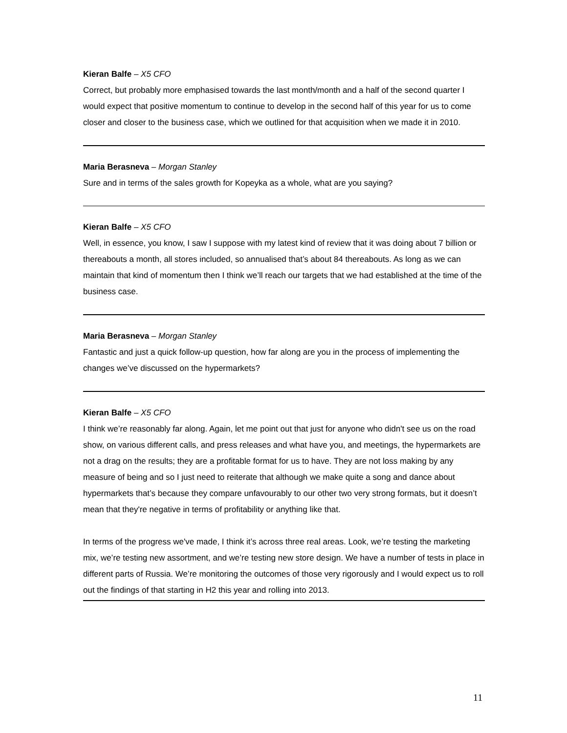Kieran Balfe – X5 CFO
Correct, but probably more emphasised towards the last month/month and a half of the second quarter I would expect that positive momentum to continue to develop in the second half of this year for us to come closer and closer to the business case, which we outlined for that acquisition when we made it in 2010.
Maria Berasneva – Morgan Stanley
Sure and in terms of the sales growth for Kopeyka as a whole, what are you saying?
Kieran Balfe – X5 CFO
Well, in essence, you know, I saw I suppose with my latest kind of review that it was doing about 7 billion or thereabouts a month, all stores included, so annualised that’s about 84 thereabouts. As long as we can maintain that kind of momentum then I think we’ll reach our targets that we had established at the time of the business case.
Maria Berasneva – Morgan Stanley
Fantastic and just a quick follow-up question, how far along are you in the process of implementing the changes we’ve discussed on the hypermarkets?
Kieran Balfe – X5 CFO
I think we’re reasonably far along. Again, let me point out that just for anyone who didn't see us on the road show, on various different calls, and press releases and what have you, and meetings, the hypermarkets are not a drag on the results; they are a profitable format for us to have. They are not loss making by any measure of being and so I just need to reiterate that although we make quite a song and dance about hypermarkets that’s because they compare unfavourably to our other two very strong formats, but it doesn’t mean that they're negative in terms of profitability or anything like that.
In terms of the progress we've made, I think it’s across three real areas. Look, we’re testing the marketing mix, we’re testing new assortment, and we’re testing new store design. We have a number of tests in place in different parts of Russia. We’re monitoring the outcomes of those very rigorously and I would expect us to roll out the findings of that starting in H2 this year and rolling into 2013.
11